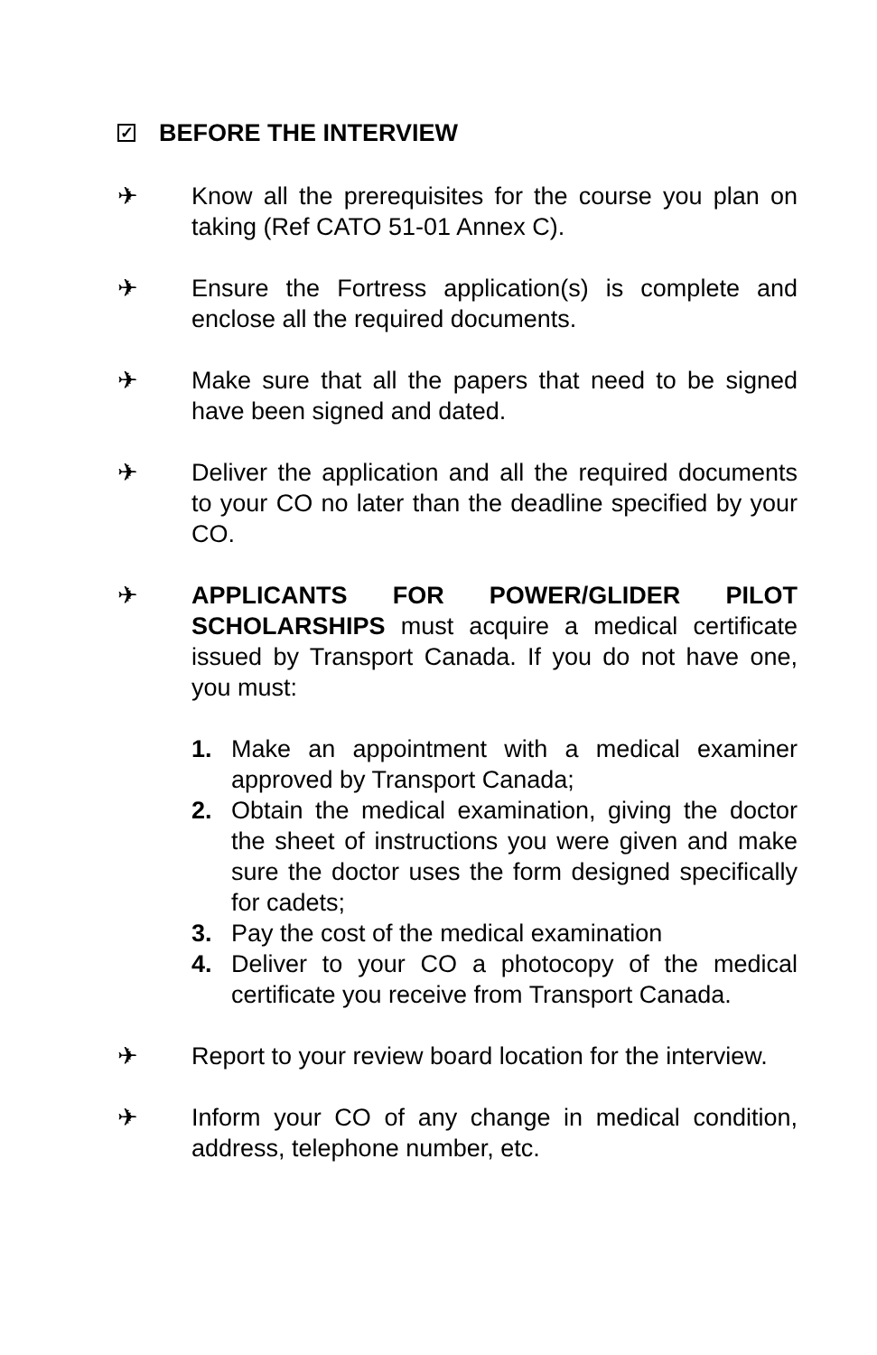✓ BEFORE THE INTERVIEW
✈ Know all the prerequisites for the course you plan on taking (Ref CATO 51-01 Annex C).
✈ Ensure the Fortress application(s) is complete and enclose all the required documents.
✈ Make sure that all the papers that need to be signed have been signed and dated.
✈ Deliver the application and all the required documents to your CO no later than the deadline specified by your CO.
✈ APPLICANTS FOR POWER/GLIDER PILOT SCHOLARSHIPS must acquire a medical certificate issued by Transport Canada. If you do not have one, you must:
1. Make an appointment with a medical examiner approved by Transport Canada;
2. Obtain the medical examination, giving the doctor the sheet of instructions you were given and make sure the doctor uses the form designed specifically for cadets;
3. Pay the cost of the medical examination
4. Deliver to your CO a photocopy of the medical certificate you receive from Transport Canada.
✈ Report to your review board location for the interview.
✈ Inform your CO of any change in medical condition, address, telephone number, etc.